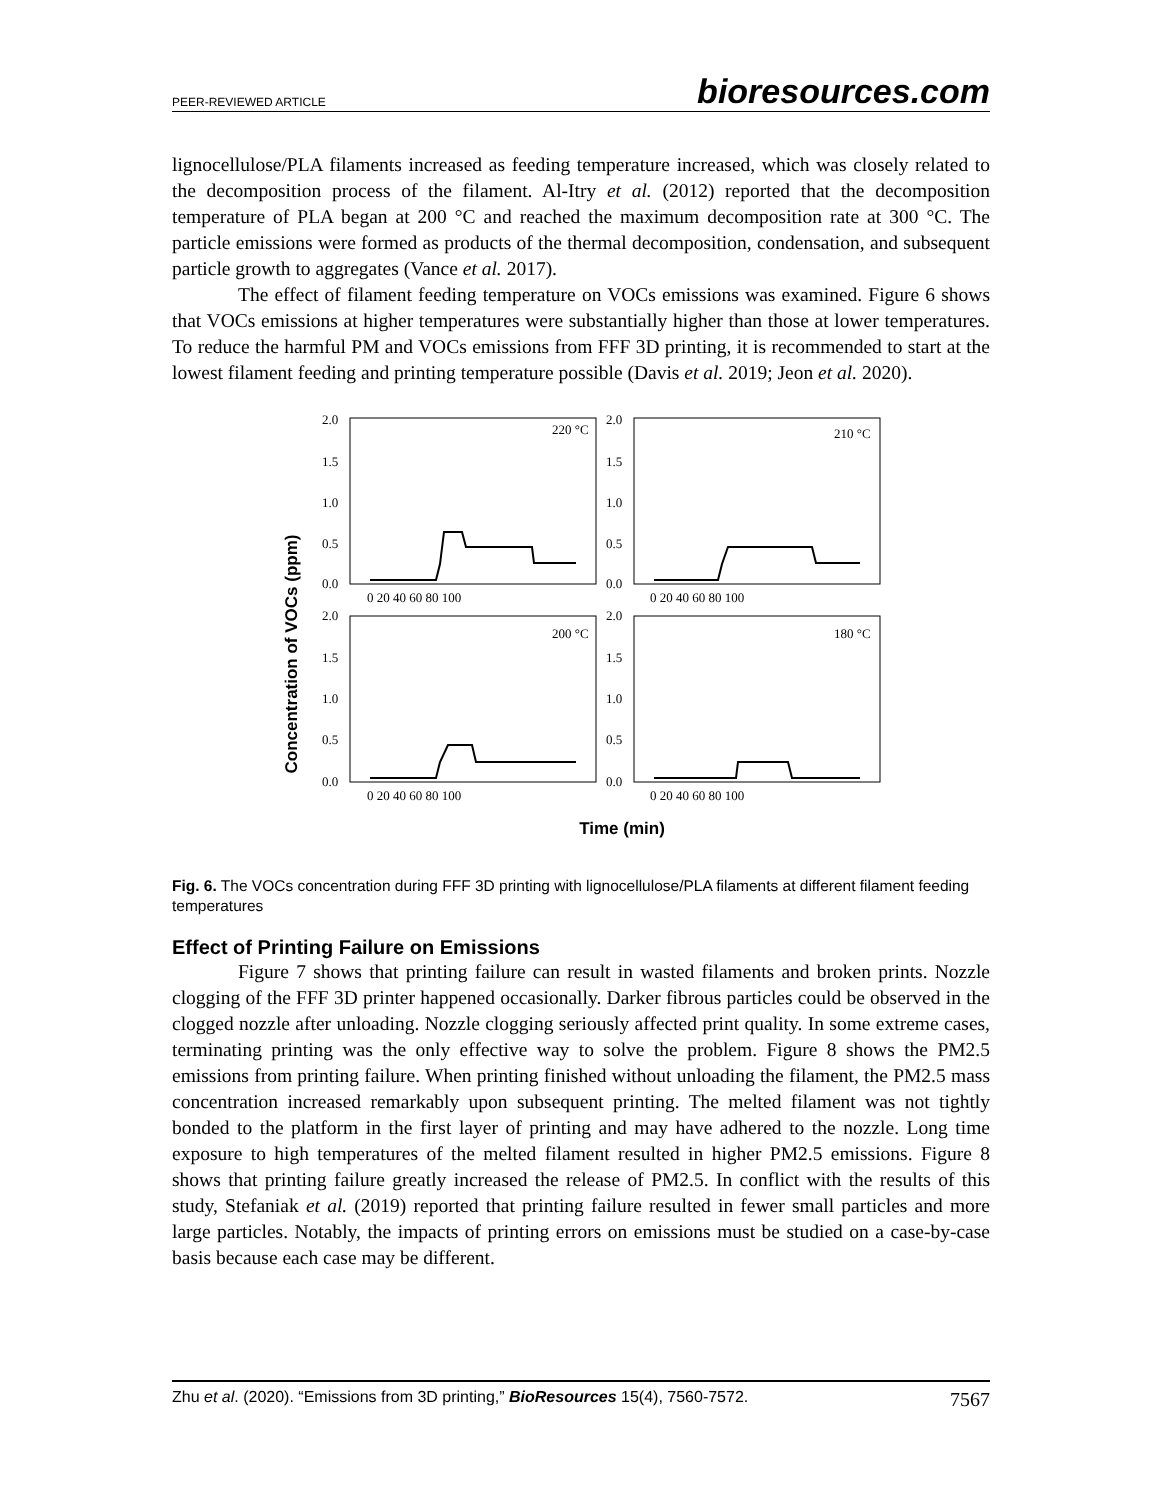PEER-REVIEWED ARTICLE bioresources.com
lignocellulose/PLA filaments increased as feeding temperature increased, which was closely related to the decomposition process of the filament. Al-Itry et al. (2012) reported that the decomposition temperature of PLA began at 200 °C and reached the maximum decomposition rate at 300 °C. The particle emissions were formed as products of the thermal decomposition, condensation, and subsequent particle growth to aggregates (Vance et al. 2017).
The effect of filament feeding temperature on VOCs emissions was examined. Figure 6 shows that VOCs emissions at higher temperatures were substantially higher than those at lower temperatures. To reduce the harmful PM and VOCs emissions from FFF 3D printing, it is recommended to start at the lowest filament feeding and printing temperature possible (Davis et al. 2019; Jeon et al. 2020).
Concentration of VOCs (ppm)
2.0
1.5
1.0
0.5
0.0
2.0
1.5
1.0
0.5
0.0
2.0
1.5
1.0
0.5
0.0
2.0
1.5
1.0
0.5
0.0
0 20 40 60 80 100
0 20 40 60 80 100
0 20 40 60 80 100
0 20 40 60 80 100
220 °C
210 °C
200 °C
180 °C
Time (min)
Fig. 6. The VOCs concentration during FFF 3D printing with lignocellulose/PLA filaments at different filament feeding temperatures
Effect of Printing Failure on Emissions
Figure 7 shows that printing failure can result in wasted filaments and broken prints. Nozzle clogging of the FFF 3D printer happened occasionally. Darker fibrous particles could be observed in the clogged nozzle after unloading. Nozzle clogging seriously affected print quality. In some extreme cases, terminating printing was the only effective way to solve the problem. Figure 8 shows the PM2.5 emissions from printing failure. When printing finished without unloading the filament, the PM2.5 mass concentration increased remarkably upon subsequent printing. The melted filament was not tightly bonded to the platform in the first layer of printing and may have adhered to the nozzle. Long time exposure to high temperatures of the melted filament resulted in higher PM2.5 emissions. Figure 8 shows that printing failure greatly increased the release of PM2.5. In conflict with the results of this study, Stefaniak et al. (2019) reported that printing failure resulted in fewer small particles and more large particles. Notably, the impacts of printing errors on emissions must be studied on a case-by-case basis because each case may be different.
Zhu et al. (2020). “Emissions from 3D printing,” BioResources 15(4), 7560-7572. 7567